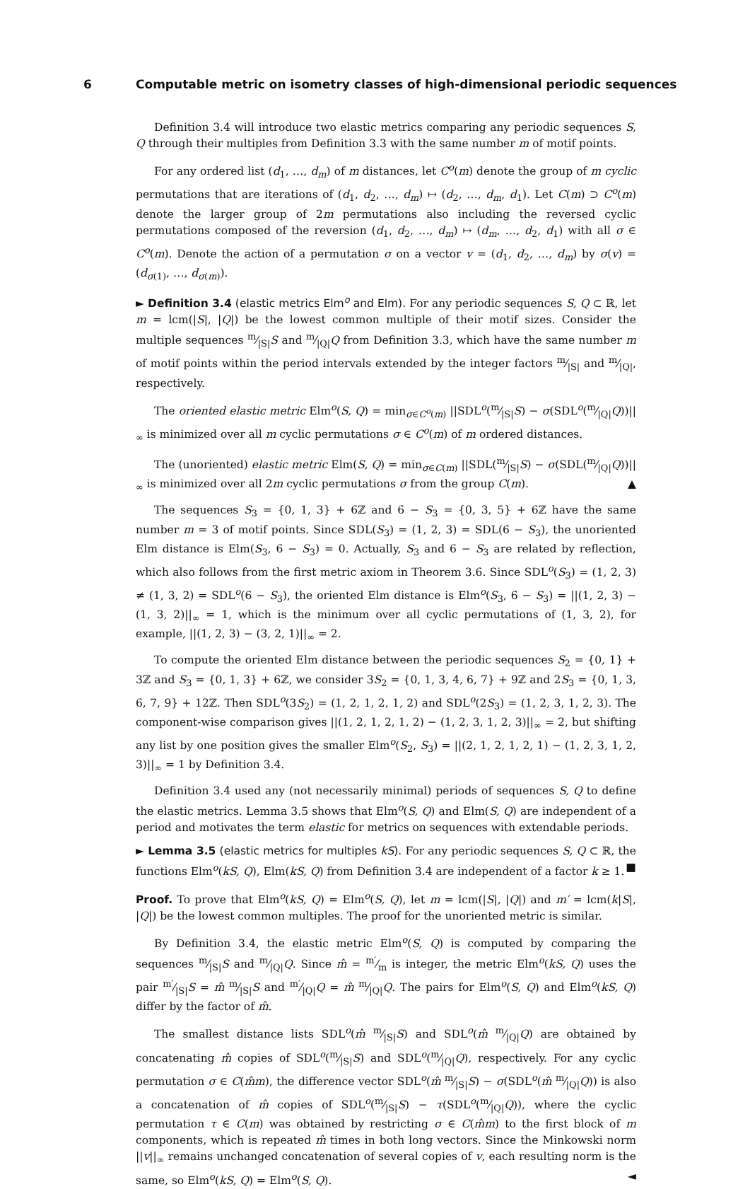6 Computable metric on isometry classes of high-dimensional periodic sequences
Definition 3.4 will introduce two elastic metrics comparing any periodic sequences S, Q through their multiples from Definition 3.3 with the same number m of motif points.
For any ordered list (d<sub>1</sub>, …, d<sub>m</sub>) of m distances, let C<sup>o</sup>(m) denote the group of m cyclic permutations that are iterations of (d<sub>1</sub>, d<sub>2</sub>, …, d<sub>m</sub>) ↦ (d<sub>2</sub>, …, d<sub>m</sub>, d<sub>1</sub>). Let C(m) ⊃ C<sup>o</sup>(m) denote the larger group of 2m permutations also including the reversed cyclic permutations composed of the reversion (d<sub>1</sub>, d<sub>2</sub>, …, d<sub>m</sub>) ↦ (d<sub>m</sub>, …, d<sub>2</sub>, d<sub>1</sub>) with all σ ∈ C<sup>o</sup>(m). Denote the action of a permutation σ on a vector v = (d<sub>1</sub>, d<sub>2</sub>, …, d<sub>m</sub>) by σ(v) = (d<sub>σ(1)</sub>, …, d<sub>σ(m)</sub>).
► Definition 3.4 (elastic metrics Elm<sup>o</sup> and Elm). For any periodic sequences S, Q ⊂ ℝ, let m = lcm(|S|, |Q|) be the lowest common multiple of their motif sizes. Consider the multiple sequences m⁄|S|S and m⁄|Q|Q from Definition 3.3, which have the same number m of motif points within the period intervals extended by the integer factors m⁄|S| and m⁄|Q|, respectively.
The oriented elastic metric Elm<sup>o</sup>(S, Q) = min<sub>σ∈C<sup>o</sup>(m)</sub> ||SDL<sup>o</sup>(m⁄|S|S) − σ(SDL<sup>o</sup>(m⁄|Q|Q))||<sub>∞</sub> is minimized over all m cyclic permutations σ ∈ C<sup>o</sup>(m) of m ordered distances.
The (unoriented) elastic metric Elm(S, Q) = min<sub>σ∈C(m)</sub> ||SDL(m⁄|S|S) − σ(SDL(m⁄|Q|Q))||<sub>∞</sub> is minimized over all 2m cyclic permutations σ from the group C(m). ▲
The sequences S<sub>3</sub> = {0, 1, 3} + 6ℤ and 6 − S<sub>3</sub> = {0, 3, 5} + 6ℤ have the same number m = 3 of motif points. Since SDL(S<sub>3</sub>) = (1, 2, 3) = SDL(6 − S<sub>3</sub>), the unoriented Elm distance is Elm(S<sub>3</sub>, 6 − S<sub>3</sub>) = 0. Actually, S<sub>3</sub> and 6 − S<sub>3</sub> are related by reflection, which also follows from the first metric axiom in Theorem 3.6. Since SDL<sup>o</sup>(S<sub>3</sub>) = (1, 2, 3) ≠ (1, 3, 2) = SDL<sup>o</sup>(6 − S<sub>3</sub>), the oriented Elm distance is Elm<sup>o</sup>(S<sub>3</sub>, 6 − S<sub>3</sub>) = ||(1, 2, 3) − (1, 3, 2)||<sub>∞</sub> = 1, which is the minimum over all cyclic permutations of (1, 3, 2), for example, ||(1, 2, 3) − (3, 2, 1)||<sub>∞</sub> = 2.
To compute the oriented Elm distance between the periodic sequences S<sub>2</sub> = {0, 1} + 3ℤ and S<sub>3</sub> = {0, 1, 3} + 6ℤ, we consider 3S<sub>2</sub> = {0, 1, 3, 4, 6, 7} + 9ℤ and 2S<sub>3</sub> = {0, 1, 3, 6, 7, 9} + 12ℤ. Then SDL<sup>o</sup>(3S<sub>2</sub>) = (1, 2, 1, 2, 1, 2) and SDL<sup>o</sup>(2S<sub>3</sub>) = (1, 2, 3, 1, 2, 3). The component-wise comparison gives ||(1, 2, 1, 2, 1, 2) − (1, 2, 3, 1, 2, 3)||<sub>∞</sub> = 2, but shifting any list by one position gives the smaller Elm<sup>o</sup>(S<sub>2</sub>, S<sub>3</sub>) = ||(2, 1, 2, 1, 2, 1) − (1, 2, 3, 1, 2, 3)||<sub>∞</sub> = 1 by Definition 3.4.
Definition 3.4 used any (not necessarily minimal) periods of sequences S, Q to define the elastic metrics. Lemma 3.5 shows that Elm<sup>o</sup>(S, Q) and Elm(S, Q) are independent of a period and motivates the term elastic for metrics on sequences with extendable periods.
► Lemma 3.5 (elastic metrics for multiples kS). For any periodic sequences S, Q ⊂ ℝ, the functions Elm<sup>o</sup>(kS, Q), Elm(kS, Q) from Definition 3.4 are independent of a factor k ≥ 1. ■
Proof. To prove that Elm<sup>o</sup>(kS, Q) = Elm<sup>o</sup>(S, Q), let m = lcm(|S|, |Q|) and m′ = lcm(k|S|, |Q|) be the lowest common multiples. The proof for the unoriented metric is similar.
By Definition 3.4, the elastic metric Elm<sup>o</sup>(S, Q) is computed by comparing the sequences m⁄|S|S and m⁄|Q|Q. Since m̂ = m′⁄m is integer, the metric Elm<sup>o</sup>(kS, Q) uses the pair m′⁄|S|S = m̂ m⁄|S|S and m′⁄|Q|Q = m̂ m⁄|Q|Q. The pairs for Elm<sup>o</sup>(S, Q) and Elm<sup>o</sup>(kS, Q) differ by the factor of m̂.
The smallest distance lists SDL<sup>o</sup>(m̂ m⁄|S|S) and SDL<sup>o</sup>(m̂ m⁄|Q|Q) are obtained by concatenating m̂ copies of SDL<sup>o</sup>(m⁄|S|S) and SDL<sup>o</sup>(m⁄|Q|Q), respectively. For any cyclic permutation σ ∈ C(m̂m), the difference vector SDL<sup>o</sup>(m̂ m⁄|S|S) − σ(SDL<sup>o</sup>(m̂ m⁄|Q|Q)) is also a concatenation of m̂ copies of SDL<sup>o</sup>(m⁄|S|S) − τ(SDL<sup>o</sup>(m⁄|Q|Q)), where the cyclic permutation τ ∈ C(m) was obtained by restricting σ ∈ C(m̂m) to the first block of m components, which is repeated m̂ times in both long vectors. Since the Minkowski norm ||v||<sub>∞</sub> remains unchanged concatenation of several copies of v, each resulting norm is the same, so Elm<sup>o</sup>(kS, Q) = Elm<sup>o</sup>(S, Q). ◄